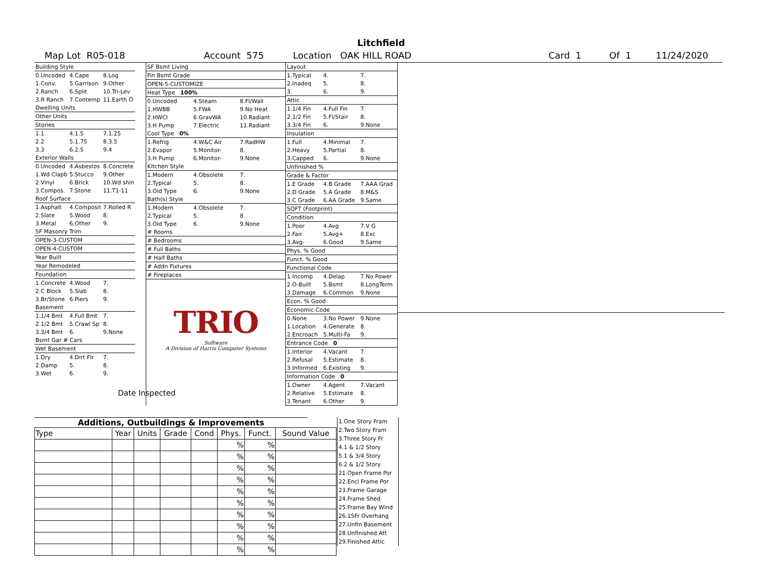Litchfield
Map Lot R05-018 Account 575 Location OAK HILL ROAD Card 1 Of 1 11/24/2020
| Building Style | | |
| 0.Uncoded | 4.Cape | 8.Log |
| 1.Conv. | 5.Garrison | 9.Other |
| 2.Ranch | 6.Split | 10.Tri-Lev |
| 3.R Ranch | 7.Contemp | 11.Earth O |
| Dwelling Units | | |
| Other Units | | |
| Stories | | |
| 1.1 | 4.1.5 | 7.1.25 |
| 2.2 | 5.1.75 | 8.3.5 |
| 3.3 | 6.2.5 | 9.4 |
| Exterior Walls | | |
| 0.Uncoded | 4.Asbestos | 8.Concrete |
| 1.Wd Clapb | 5.Stucco | 9.Other |
| 2.Vinyl | 6.Brick | 10.Wd shin |
| 3.Compos. | 7.Stone | 11.T1-11 |
| Roof Surface | | |
| 1.Asphalt | 4.Composit | 7.Rolled R |
| 2.Slate | 5.Wood | 8. |
| 3.Metal | 6.Other | 9. |
| SF Masonry Trim | | |
| OPEN-3-CUSTOM | | |
| OPEN-4-CUSTOM | | |
| Year Built | | |
| Year Remodeled | | |
| Foundation | | |
| 1.Concrete | 4.Wood | 7. |
| 2.C Block | 5.Slab | 8. |
| 3.Br/Stone | 6.Piers | 9. |
| Basement | | |
| 1.1/4 Bmt | 4.Full Bmt | 7. |
| 2.1/2 Bmt | 5.Crawl Sp | 8. |
| 3.3/4 Bmt | 6. | 9.None |
| Bsmt Gar # Cars | | |
| Wet Basement | | |
| 1.Dry | 4.Dirt Flr | 7. |
| 2.Damp | 5. | 8. |
| 3.Wet | 6. | 9. |
Date Inspected
| SF Bsmt Living | | |
| Fin Bsmt Grade | | |
| OPEN-5-CUSTOMIZE | | |
| Heat Type 100% | | |
| 0.Uncoded | 4.Steam | 8.Fl/Wall |
| 1.HWBB | 5.FWA | 9.No Heat |
| 2.HWCI | 6.GravWA | 10.Radiant |
| 3.H Pump | 7.Electric | 11.Radiant |
| Cool Type 0% | | |
| 1.Refrig | 4.W&C Air | 7.RadHW |
| 2.Evapor | 5.Monitor- | 8. |
| 3.H Pump | 6.Monitor- | 9.None |
| Kitchen Style | | |
| 1.Modern | 4.Obsolete | 7. |
| 2.Typical | 5. | 8. |
| 3.Old Type | 6. | 9.None |
| Bath(s) Style | | |
| 1.Modern | 4.Obsolete | 7. |
| 2.Typical | 5. | 8. |
| 3.Old Type | 6. | 9.None |
| # Rooms | | |
| # Bedrooms | | |
| # Full Baths | | |
| # Half Baths | | |
| # Addn Fixtures | | |
| # Fireplaces | | |
TRIO
Software
A Division of Harris Computer Systems
| Layout | | |
| 1.Typical | 4. | 7. |
| 2.Inadeq | 5. | 8. |
| 3. | 6. | 9. |
| Attic | | |
| 1.1/4 Fin | 4.Full Fin | 7. |
| 2.1/2 Fin | 5.Fl/Stair | 8. |
| 3.3/4 Fin | 6. | 9.None |
| Insulation | | |
| 1.Full | 4.Minimal | 7. |
| 2.Heavy | 5.Partial | 8. |
| 3.Capped | 6. | 9.None |
| Unfinished % | | |
| Grade & Factor | | |
| 1.E Grade | 4.B Grade | 7.AAA Grad |
| 2.D Grade | 5.A Grade | 8.M&S |
| 3.C Grade | 6.AA Grade | 9.Same |
| SQFT (Footprint) | | |
| Condition | | |
| 1.Poor | 4.Avg | 7.V G |
| 2.Fair | 5.Avg+ | 8.Exc |
| 3.Avg- | 6.Good | 9.Same |
| Phys. % Good | | |
| Funct. % Good | | |
| Functional Code | | |
| 1.Incomp | 4.Delap | 7.No Power |
| 2.O-Built | 5.Bsmt | 8.LongTerm |
| 3.Damage | 6.Common | 9.None |
| Econ. % Good | | |
| Economic Code | | |
| 0.None | 3.No Power | 9.None |
| 1.Location | 4.Generate | 8. |
| 2.Encroach | 5.Multi-Fa | 9. |
| Entrance Code 0 | | |
| 1.Interior | 4.Vacant | 7. |
| 2.Refusal | 5.Estimate | 8. |
| 3.Informed | 6.Existing | 9. |
| Information Code 0 | | |
| 1.Owner | 4.Agent | 7.Vacant |
| 2.Relative | 5.Estimate | 8. |
| 3.Tenant | 6.Other | 9. |
Additions, Outbuildings & Improvements
| Type | Year | Units | Grade | Cond | Phys. | Funct. | Sound Value |
| --- | --- | --- | --- | --- | --- | --- | --- |
| | | | | | % | % | |
| | | | | | % | % | |
| | | | | | % | % | |
| | | | | | % | % | |
| | | | | | % | % | |
| | | | | | % | % | |
| | | | | | % | % | |
| | | | | | % | % | |
| | | | | | % | % | |
| | | | | | % | % | |
1.One Story Fram
2.Two Story Fram
3.Three Story Fr
4.1 & 1/2 Story
5.1 & 3/4 Story
6.2 & 1/2 Story
21.Open Frame Por
22.Encl Frame Por
23.Frame Garage
24.Frame Shed
25.Frame Bay Wind
26.1SFr Overhang
27.Unfin Basement
28.Unfinished Att
29.Finished Attic